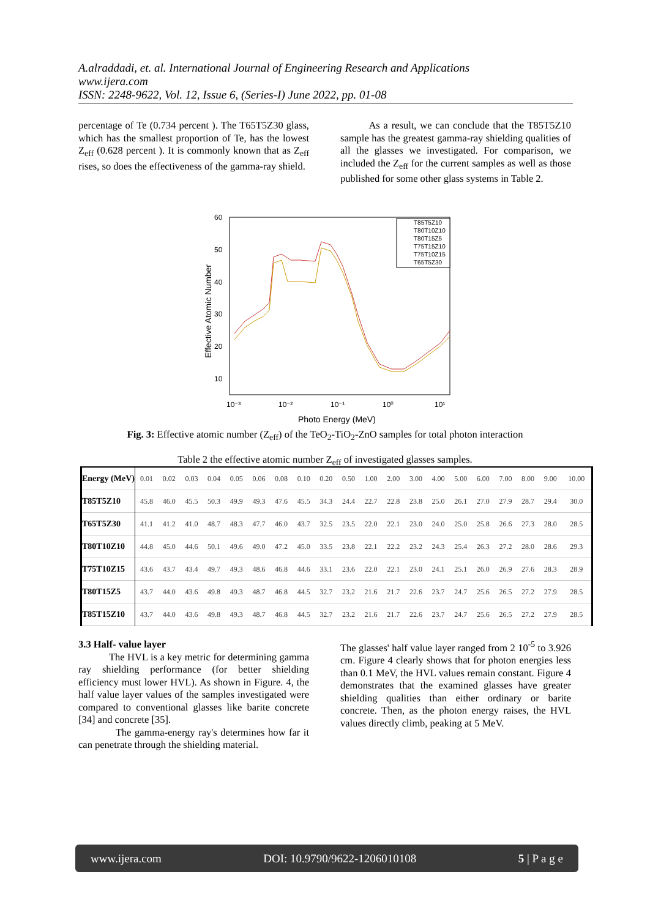A.alraddadi, et. al. International Journal of Engineering Research and Applications
www.ijera.com
ISSN: 2248-9622, Vol. 12, Issue 6, (Series-I) June 2022, pp. 01-08
percentage of Te (0.734 percent ). The T65T5Z30 glass, which has the smallest proportion of Te, has the lowest Z<sub>eff</sub> (0.628 percent ). It is commonly known that as Z<sub>eff</sub> rises, so does the effectiveness of the gamma-ray shield.
As a result, we can conclude that the T85T5Z10 sample has the greatest gamma-ray shielding qualities of all the glasses we investigated. For comparison, we included the Z<sub>eff</sub> for the current samples as well as those published for some other glass systems in Table 2.
60
50
40
30
20
10
10⁻³
10⁻²
10⁻¹
10⁰
10¹
Photo Energy (MeV)
Effective Atomic Number
T85T5Z10
T80T10Z10
T80T15Z5
T75T15Z10
T75T10Z15
T65T5Z30
Fig. 3: Effective atomic number (Z<sub>eff</sub>) of the TeO<sub>2</sub>-TiO<sub>2</sub>-ZnO samples for total photon interaction
Table 2 the effective atomic number Z<sub>eff</sub> of investigated glasses samples.
| Energy (MeV) | 0.01 | 0.02 | 0.03 | 0.04 | 0.05 | 0.06 | 0.08 | 0.10 | 0.20 | 0.50 | 1.00 | 2.00 | 3.00 | 4.00 | 5.00 | 6.00 | 7.00 | 8.00 | 9.00 | 10.00 |
| --- | --- | --- | --- | --- | --- | --- | --- | --- | --- | --- | --- | --- | --- | --- | --- | --- | --- | --- | --- | --- |
| T85T5Z10 | 45.8 | 46.0 | 45.5 | 50.3 | 49.9 | 49.3 | 47.6 | 45.5 | 34.3 | 24.4 | 22.7 | 22.8 | 23.8 | 25.0 | 26.1 | 27.0 | 27.9 | 28.7 | 29.4 | 30.0 |
| T65T5Z30 | 41.1 | 41.2 | 41.0 | 48.7 | 48.3 | 47.7 | 46.0 | 43.7 | 32.5 | 23.5 | 22.0 | 22.1 | 23.0 | 24.0 | 25.0 | 25.8 | 26.6 | 27.3 | 28.0 | 28.5 |
| T80T10Z10 | 44.8 | 45.0 | 44.6 | 50.1 | 49.6 | 49.0 | 47.2 | 45.0 | 33.5 | 23.8 | 22.1 | 22.2 | 23.2 | 24.3 | 25.4 | 26.3 | 27.2 | 28.0 | 28.6 | 29.3 |
| T75T10Z15 | 43.6 | 43.7 | 43.4 | 49.7 | 49.3 | 48.6 | 46.8 | 44.6 | 33.1 | 23.6 | 22.0 | 22.1 | 23.0 | 24.1 | 25.1 | 26.0 | 26.9 | 27.6 | 28.3 | 28.9 |
| T80T15Z5 | 43.7 | 44.0 | 43.6 | 49.8 | 49.3 | 48.7 | 46.8 | 44.5 | 32.7 | 23.2 | 21.6 | 21.7 | 22.6 | 23.7 | 24.7 | 25.6 | 26.5 | 27.2 | 27.9 | 28.5 |
| T85T15Z10 | 43.7 | 44.0 | 43.6 | 49.8 | 49.3 | 48.7 | 46.8 | 44.5 | 32.7 | 23.2 | 21.6 | 21.7 | 22.6 | 23.7 | 24.7 | 25.6 | 26.5 | 27.2 | 27.9 | 28.5 |
3.3 Half- value layer
The HVL is a key metric for determining gamma ray shielding performance (for better shielding efficiency must lower HVL). As shown in Figure. 4, the half value layer values of the samples investigated were compared to conventional glasses like barite concrete [34] and concrete [35].
The gamma-energy ray's determines how far it can penetrate through the shielding material.
The glasses' half value layer ranged from 2 10<sup>-5</sup> to 3.926 cm. Figure 4 clearly shows that for photon energies less than 0.1 MeV, the HVL values remain constant. Figure 4 demonstrates that the examined glasses have greater shielding qualities than either ordinary or barite concrete. Then, as the photon energy raises, the HVL values directly climb, peaking at 5 MeV.
www.ijera.com DOI: 10.9790/9622-1206010108 5 | P a g e